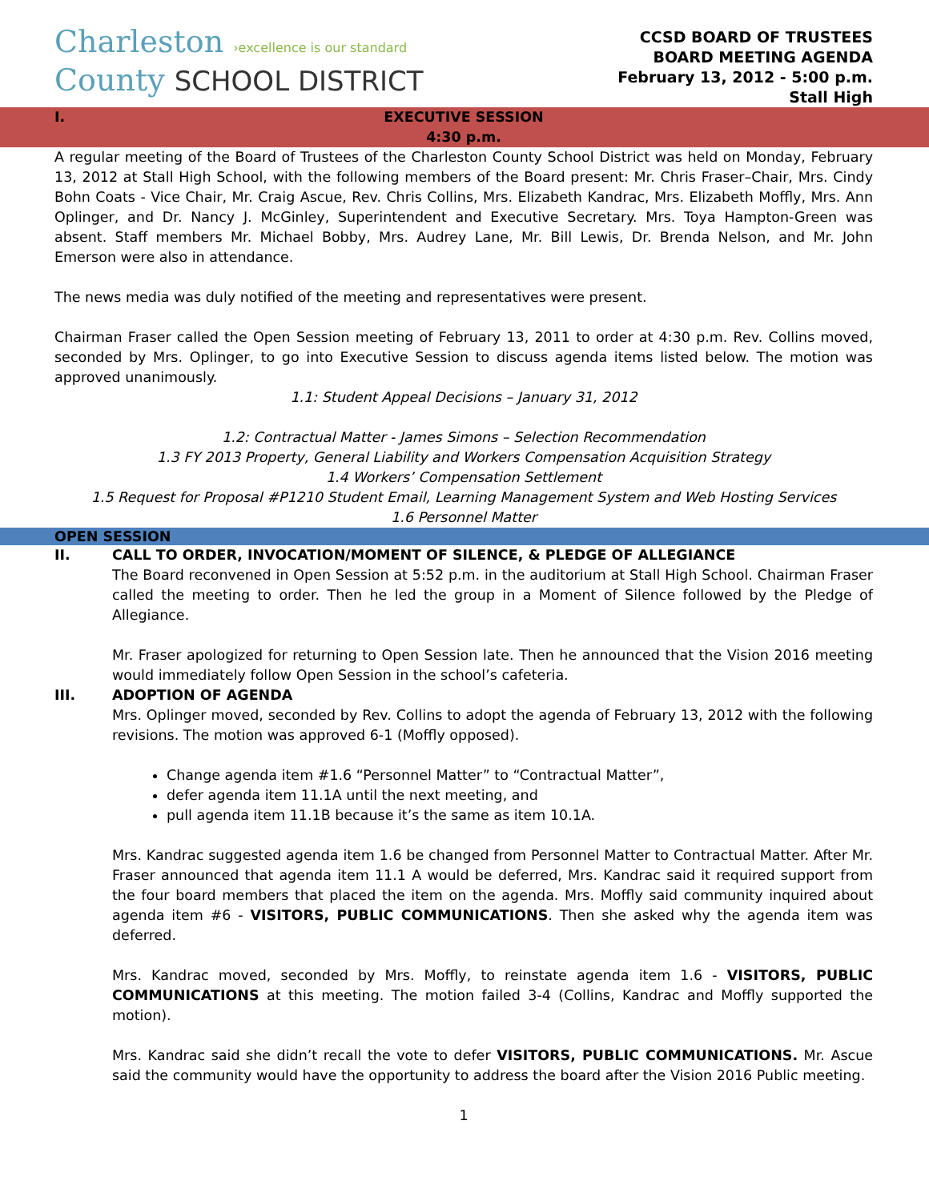Charleston ›excellence is our standard
County SCHOOL DISTRICT
CCSD BOARD OF TRUSTEES
BOARD MEETING AGENDA
February 13, 2012 - 5:00 p.m.
Stall High
I.
EXECUTIVE SESSION
4:30 p.m.
A regular meeting of the Board of Trustees of the Charleston County School District was held on Monday, February 13, 2012 at Stall High School, with the following members of the Board present: Mr. Chris Fraser–Chair, Mrs. Cindy Bohn Coats - Vice Chair, Mr. Craig Ascue, Rev. Chris Collins, Mrs. Elizabeth Kandrac, Mrs. Elizabeth Moffly, Mrs. Ann Oplinger, and Dr. Nancy J. McGinley, Superintendent and Executive Secretary. Mrs. Toya Hampton-Green was absent. Staff members Mr. Michael Bobby, Mrs. Audrey Lane, Mr. Bill Lewis, Dr. Brenda Nelson, and Mr. John Emerson were also in attendance.
The news media was duly notified of the meeting and representatives were present.
Chairman Fraser called the Open Session meeting of February 13, 2011 to order at 4:30 p.m. Rev. Collins moved, seconded by Mrs. Oplinger, to go into Executive Session to discuss agenda items listed below. The motion was approved unanimously.
1.1: Student Appeal Decisions – January 31, 2012
1.2: Contractual Matter - James Simons – Selection Recommendation
1.3 FY 2013 Property, General Liability and Workers Compensation Acquisition Strategy
1.4 Workers’ Compensation Settlement
1.5 Request for Proposal #P1210 Student Email, Learning Management System and Web Hosting Services
1.6 Personnel Matter
OPEN SESSION
II. CALL TO ORDER, INVOCATION/MOMENT OF SILENCE, & PLEDGE OF ALLEGIANCE
The Board reconvened in Open Session at 5:52 p.m. in the auditorium at Stall High School. Chairman Fraser called the meeting to order. Then he led the group in a Moment of Silence followed by the Pledge of Allegiance.
Mr. Fraser apologized for returning to Open Session late. Then he announced that the Vision 2016 meeting would immediately follow Open Session in the school’s cafeteria.
III. ADOPTION OF AGENDA
Mrs. Oplinger moved, seconded by Rev. Collins to adopt the agenda of February 13, 2012 with the following revisions. The motion was approved 6-1 (Moffly opposed).
Change agenda item #1.6 “Personnel Matter” to “Contractual Matter”,
defer agenda item 11.1A until the next meeting, and
pull agenda item 11.1B because it’s the same as item 10.1A.
Mrs. Kandrac suggested agenda item 1.6 be changed from Personnel Matter to Contractual Matter. After Mr. Fraser announced that agenda item 11.1 A would be deferred, Mrs. Kandrac said it required support from the four board members that placed the item on the agenda. Mrs. Moffly said community inquired about agenda item #6 - VISITORS, PUBLIC COMMUNICATIONS. Then she asked why the agenda item was deferred.
Mrs. Kandrac moved, seconded by Mrs. Moffly, to reinstate agenda item 1.6 - VISITORS, PUBLIC COMMUNICATIONS at this meeting. The motion failed 3-4 (Collins, Kandrac and Moffly supported the motion).
Mrs. Kandrac said she didn’t recall the vote to defer VISITORS, PUBLIC COMMUNICATIONS. Mr. Ascue said the community would have the opportunity to address the board after the Vision 2016 Public meeting.
1